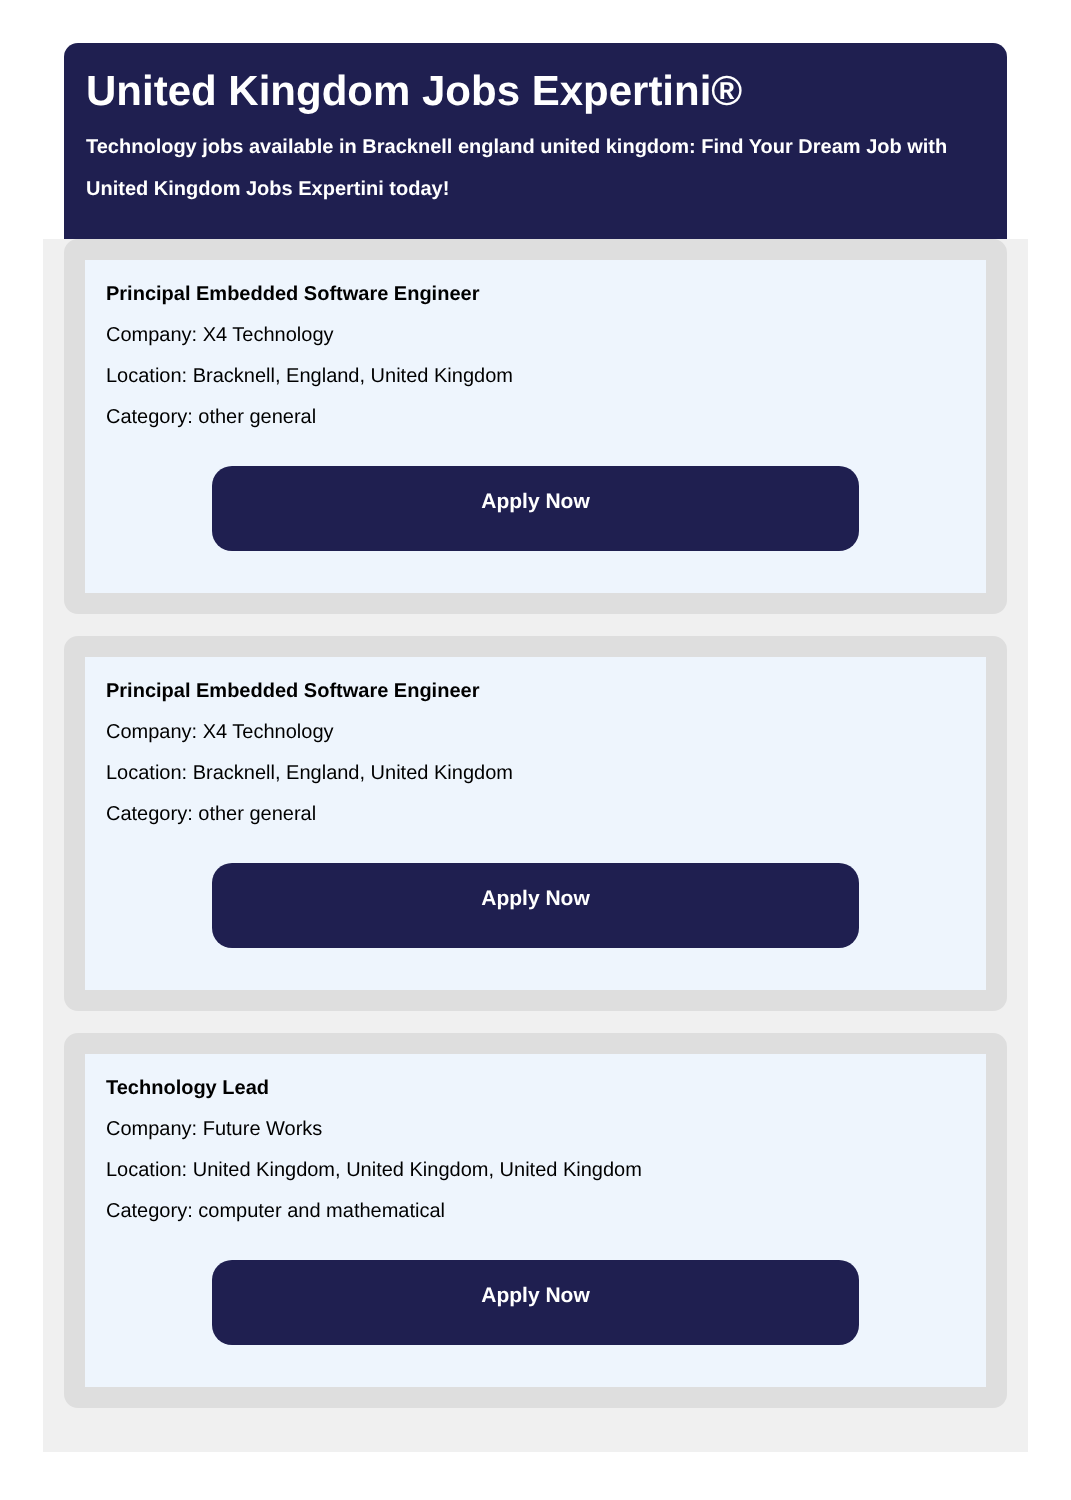United Kingdom Jobs Expertini®
Technology jobs available in Bracknell england united kingdom: Find Your Dream Job with United Kingdom Jobs Expertini today!
Principal Embedded Software Engineer
Company: X4 Technology
Location: Bracknell, England, United Kingdom
Category: other general
Apply Now
Principal Embedded Software Engineer
Company: X4 Technology
Location: Bracknell, England, United Kingdom
Category: other general
Apply Now
Technology Lead
Company: Future Works
Location: United Kingdom, United Kingdom, United Kingdom
Category: computer and mathematical
Apply Now